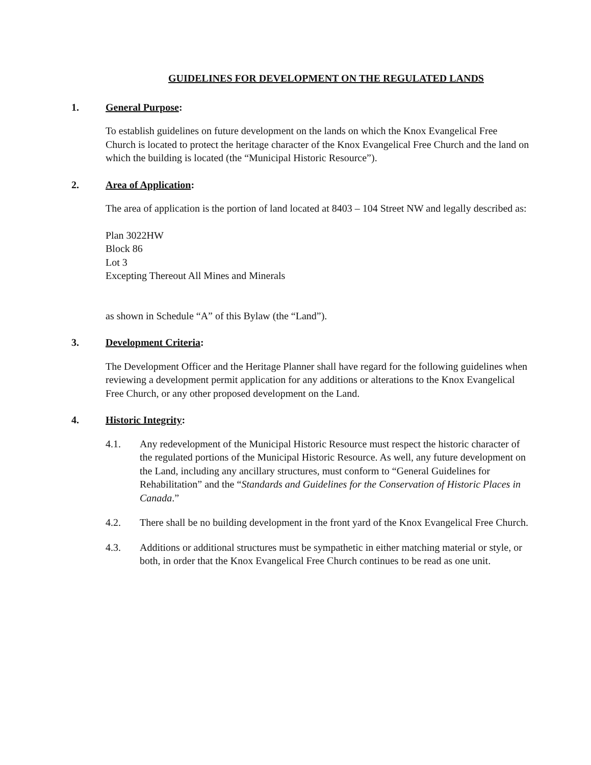GUIDELINES FOR DEVELOPMENT ON THE REGULATED LANDS
1. General Purpose:
To establish guidelines on future development on the lands on which the Knox Evangelical Free Church is located to protect the heritage character of the Knox Evangelical Free Church and the land on which the building is located (the “Municipal Historic Resource”).
2. Area of Application:
The area of application is the portion of land located at 8403 – 104 Street NW and legally described as:
Plan 3022HW
Block 86
Lot 3
Excepting Thereout All Mines and Minerals
as shown in Schedule “A” of this Bylaw (the “Land”).
3. Development Criteria:
The Development Officer and the Heritage Planner shall have regard for the following guidelines when reviewing a development permit application for any additions or alterations to the Knox Evangelical Free Church, or any other proposed development on the Land.
4. Historic Integrity:
4.1. Any redevelopment of the Municipal Historic Resource must respect the historic character of the regulated portions of the Municipal Historic Resource. As well, any future development on the Land, including any ancillary structures, must conform to “General Guidelines for Rehabilitation” and the “Standards and Guidelines for the Conservation of Historic Places in Canada.”
4.2. There shall be no building development in the front yard of the Knox Evangelical Free Church.
4.3. Additions or additional structures must be sympathetic in either matching material or style, or both, in order that the Knox Evangelical Free Church continues to be read as one unit.